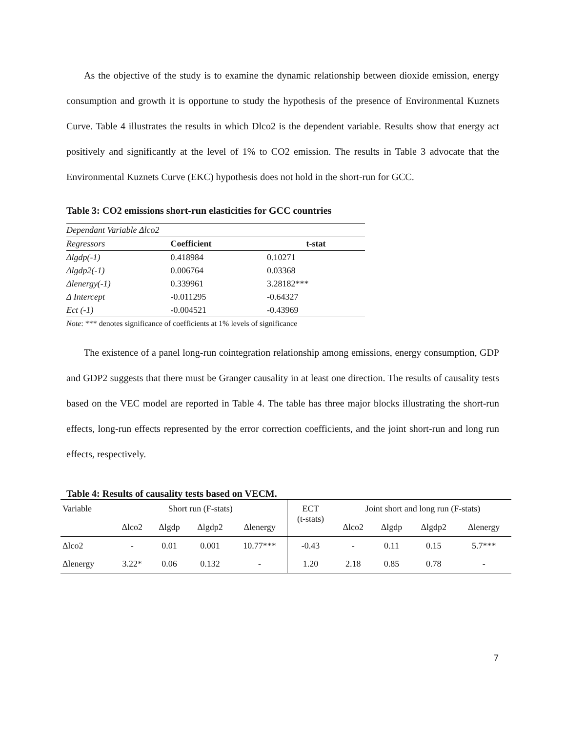As the objective of the study is to examine the dynamic relationship between dioxide emission, energy consumption and growth it is opportune to study the hypothesis of the presence of Environmental Kuznets Curve. Table 4 illustrates the results in which Dlco2 is the dependent variable. Results show that energy act positively and significantly at the level of 1% to CO2 emission. The results in Table 3 advocate that the Environmental Kuznets Curve (EKC) hypothesis does not hold in the short-run for GCC.
Table 3: CO2 emissions short-run elasticities for GCC countries
| Dependant Variable Δlco2 | | |
| Regressors | Coefficient | t-stat |
| Δlgdp(-1) | 0.418984 | 0.10271 |
| Δlgdp2(-1) | 0.006764 | 0.03368 |
| Δlenergy(-1) | 0.339961 | 3.28182*** |
| Δ Intercept | -0.011295 | -0.64327 |
| Ect (-1) | -0.004521 | -0.43969 |
Note: *** denotes significance of coefficients at 1% levels of significance
The existence of a panel long-run cointegration relationship among emissions, energy consumption, GDP and GDP2 suggests that there must be Granger causality in at least one direction. The results of causality tests based on the VEC model are reported in Table 4. The table has three major blocks illustrating the short-run effects, long-run effects represented by the error correction coefficients, and the joint short-run and long run effects, respectively.
Table 4: Results of causality tests based on VECM.
| Variable | Short run (F-stats) | | | | ECT (t-stats) | Joint short and long run (F-stats) | | | |
| --- | --- | --- | --- | --- | --- | --- | --- | --- | --- |
| | Δlco2 | Δlgdp | Δlgdp2 | Δlenergy | | Δlco2 | Δlgdp | Δlgdp2 | Δlenergy |
| Δlco2 | - | 0.01 | 0.001 | 10.77*** | -0.43 | - | 0.11 | 0.15 | 5.7*** |
| Δlenergy | 3.22* | 0.06 | 0.132 | - | 1.20 | 2.18 | 0.85 | 0.78 | - |
7